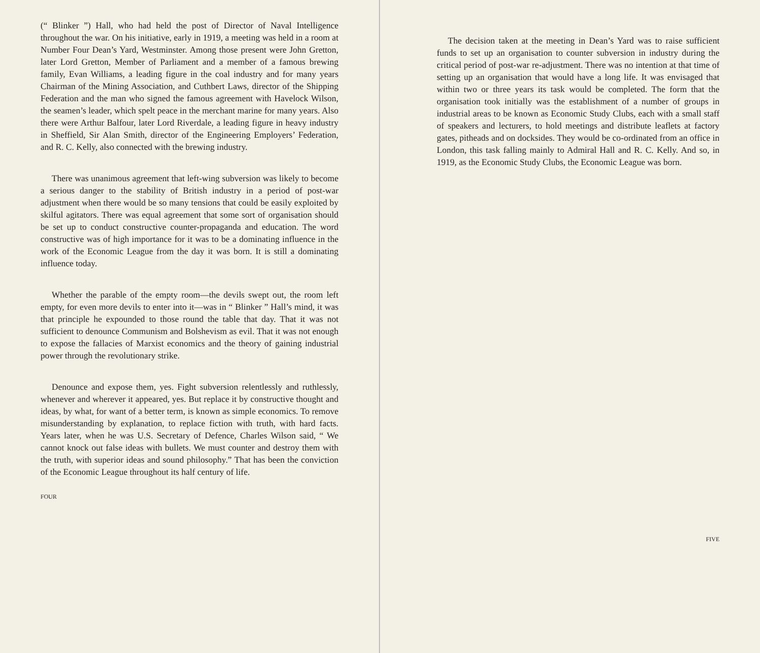(“ Blinker ”) Hall, who had held the post of Director of Naval Intelligence throughout the war. On his initiative, early in 1919, a meeting was held in a room at Number Four Dean’s Yard, Westminster. Among those present were John Gretton, later Lord Gretton, Member of Parliament and a member of a famous brewing family, Evan Williams, a leading figure in the coal industry and for many years Chairman of the Mining Association, and Cuthbert Laws, director of the Shipping Federation and the man who signed the famous agreement with Havelock Wilson, the seamen’s leader, which spelt peace in the merchant marine for many years. Also there were Arthur Balfour, later Lord Riverdale, a leading figure in heavy industry in Sheffield, Sir Alan Smith, director of the Engineering Employers’ Federation, and R. C. Kelly, also connected with the brewing industry.
There was unanimous agreement that left-wing subversion was likely to become a serious danger to the stability of British industry in a period of post-war adjustment when there would be so many tensions that could be easily exploited by skilful agitators. There was equal agreement that some sort of organisation should be set up to conduct constructive counter-propaganda and education. The word constructive was of high importance for it was to be a dominating influence in the work of the Economic League from the day it was born. It is still a dominating influence today.
Whether the parable of the empty room—the devils swept out, the room left empty, for even more devils to enter into it—was in “ Blinker ” Hall’s mind, it was that principle he expounded to those round the table that day. That it was not sufficient to denounce Communism and Bolshevism as evil. That it was not enough to expose the fallacies of Marxist economics and the theory of gaining industrial power through the revolutionary strike.
Denounce and expose them, yes. Fight subversion relentlessly and ruthlessly, whenever and wherever it appeared, yes. But replace it by constructive thought and ideas, by what, for want of a better term, is known as simple economics. To remove misunderstanding by explanation, to replace fiction with truth, with hard facts. Years later, when he was U.S. Secretary of Defence, Charles Wilson said, “ We cannot knock out false ideas with bullets. We must counter and destroy them with the truth, with superior ideas and sound philosophy.” That has been the conviction of the Economic League throughout its half century of life.
FOUR
The decision taken at the meeting in Dean’s Yard was to raise sufficient funds to set up an organisation to counter subversion in industry during the critical period of post-war re-adjustment. There was no intention at that time of setting up an organisation that would have a long life. It was envisaged that within two or three years its task would be completed. The form that the organisation took initially was the establishment of a number of groups in industrial areas to be known as Economic Study Clubs, each with a small staff of speakers and lecturers, to hold meetings and distribute leaflets at factory gates, pitheads and on docksides. They would be co-ordinated from an office in London, this task falling mainly to Admiral Hall and R. C. Kelly. And so, in 1919, as the Economic Study Clubs, the Economic League was born.
FIVE